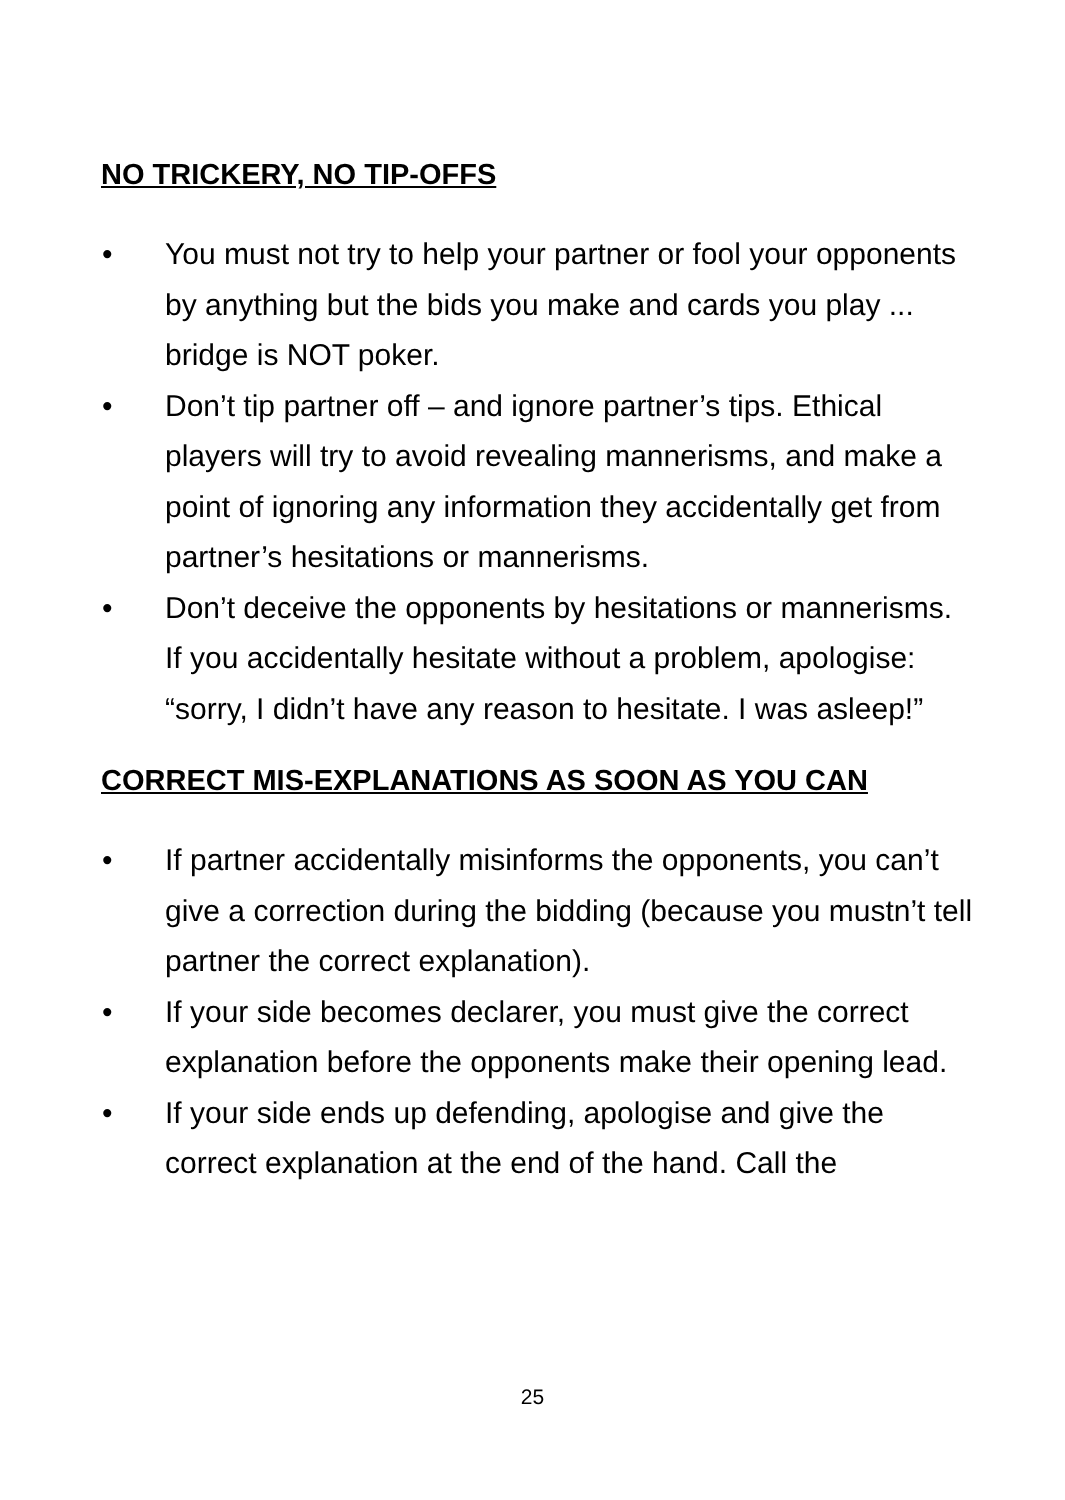NO TRICKERY, NO TIP-OFFS
• You must not try to help your partner or fool your opponents by anything but the bids you make and cards you play ... bridge is NOT poker.
• Don’t tip partner off – and ignore partner’s tips. Ethical players will try to avoid revealing mannerisms, and make a point of ignoring any information they accidentally get from partner’s hesitations or mannerisms.
• Don’t deceive the opponents by hesitations or mannerisms. If you accidentally hesitate without a problem, apologise: “sorry, I didn’t have any reason to hesitate. I was asleep!”
CORRECT MIS-EXPLANATIONS AS SOON AS YOU CAN
• If partner accidentally misinforms the opponents, you can’t give a correction during the bidding (because you mustn’t tell partner the correct explanation).
• If your side becomes declarer, you must give the correct explanation before the opponents make their opening lead.
• If your side ends up defending, apologise and give the correct explanation at the end of the hand. Call the
25